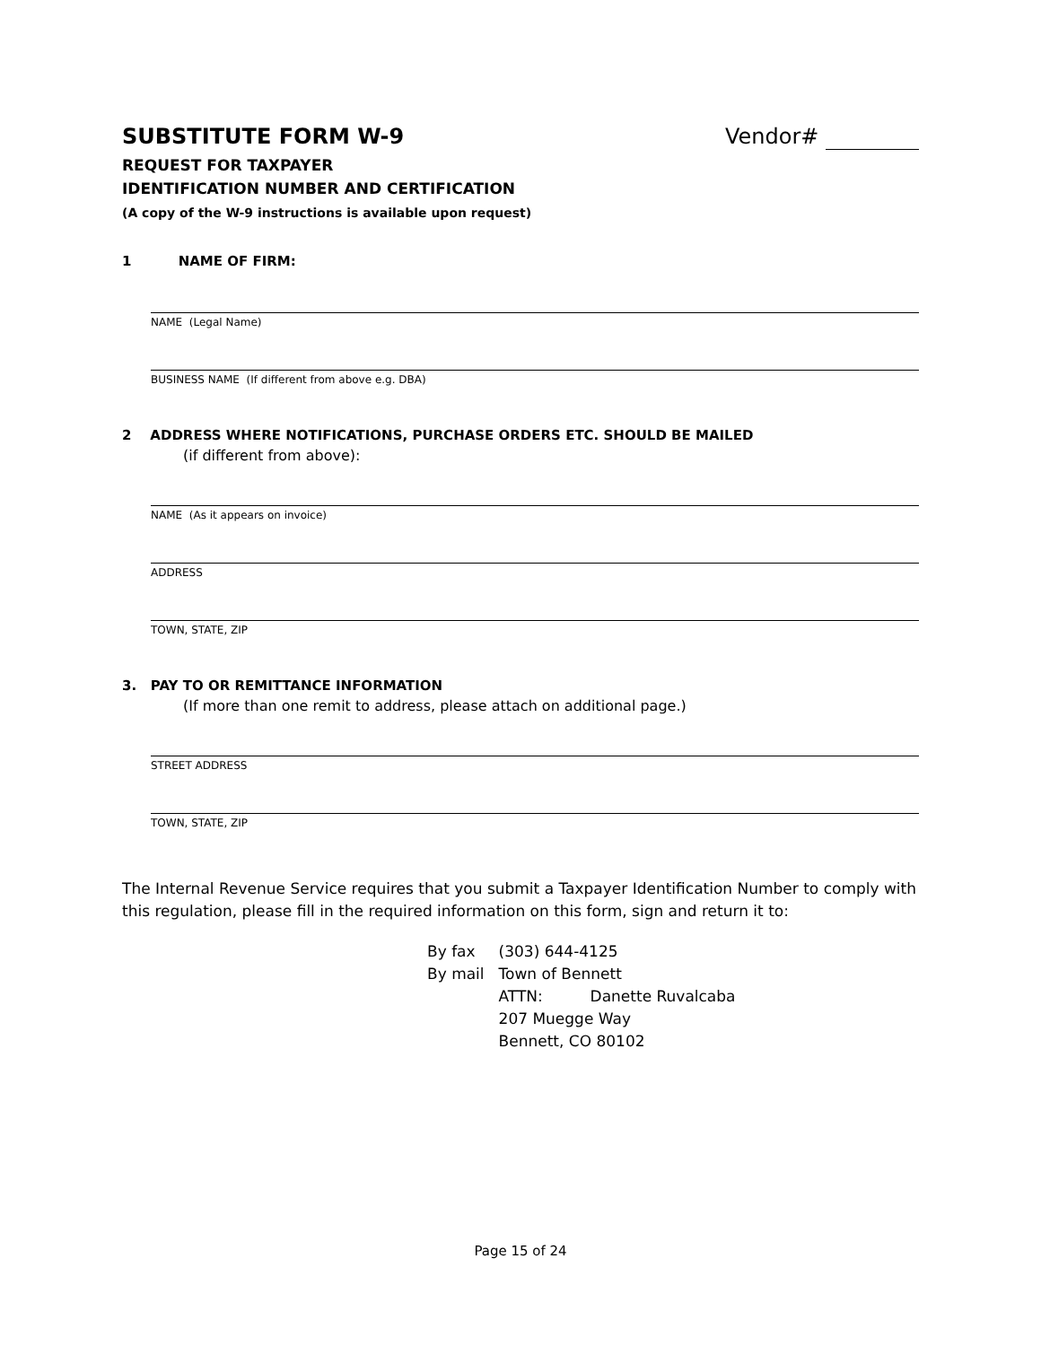SUBSTITUTE FORM W-9 Vendor#
REQUEST FOR TAXPAYER
IDENTIFICATION NUMBER AND CERTIFICATION
(A copy of the W-9 instructions is available upon request)
1 NAME OF FIRM:
NAME (Legal Name)
BUSINESS NAME (If different from above e.g. DBA)
2 ADDRESS WHERE NOTIFICATIONS, PURCHASE ORDERS ETC. SHOULD BE MAILED
(if different from above):
NAME (As it appears on invoice)
ADDRESS
TOWN, STATE, ZIP
3. PAY TO OR REMITTANCE INFORMATION
(If more than one remit to address, please attach on additional page.)
STREET ADDRESS
TOWN, STATE, ZIP
The Internal Revenue Service requires that you submit a Taxpayer Identification Number to comply with this regulation, please fill in the required information on this form, sign and return it to:
| By fax | (303) 644-4125 | |
| By mail | Town of Bennett | |
| | ATTN: | Danette Ruvalcaba |
| | 207 Muegge Way | |
| | Bennett, CO 80102 | |
Page 15 of 24